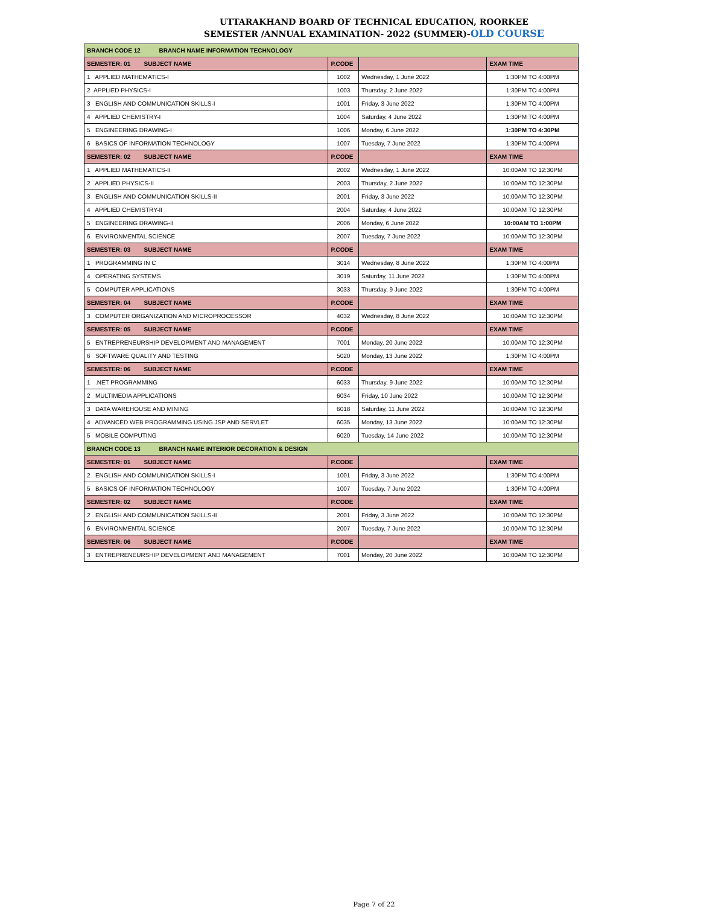UTTARAKHAND BOARD OF TECHNICAL EDUCATION, ROORKEE
SEMESTER /ANNUAL EXAMINATION- 2022 (SUMMER)-OLD COURSE
| BRANCH CODE 12 BRANCH NAME INFORMATION TECHNOLOGY | | | |
| SEMESTER: 01 SUBJECT NAME | P.CODE | | EXAM TIME |
| 1 APPLIED MATHEMATICS-I | 1002 | Wednesday, 1 June 2022 | 1:30PM TO 4:00PM |
| 2 APPLIED PHYSICS-I | 1003 | Thursday, 2 June 2022 | 1:30PM TO 4:00PM |
| 3 ENGLISH AND COMMUNICATION SKILLS-I | 1001 | Friday, 3 June 2022 | 1:30PM TO 4:00PM |
| 4 APPLIED CHEMISTRY-I | 1004 | Saturday, 4 June 2022 | 1:30PM TO 4:00PM |
| 5 ENGINEERING DRAWING-I | 1006 | Monday, 6 June 2022 | 1:30PM TO 4:30PM |
| 6 BASICS OF INFORMATION TECHNOLOGY | 1007 | Tuesday, 7 June 2022 | 1:30PM TO 4:00PM |
| SEMESTER: 02 SUBJECT NAME | P.CODE | | EXAM TIME |
| 1 APPLIED MATHEMATICS-II | 2002 | Wednesday, 1 June 2022 | 10:00AM TO 12:30PM |
| 2 APPLIED PHYSICS-II | 2003 | Thursday, 2 June 2022 | 10:00AM TO 12:30PM |
| 3 ENGLISH AND COMMUNICATION SKILLS-II | 2001 | Friday, 3 June 2022 | 10:00AM TO 12:30PM |
| 4 APPLIED CHEMISTRY-II | 2004 | Saturday, 4 June 2022 | 10:00AM TO 12:30PM |
| 5 ENGINEERING DRAWING-II | 2006 | Monday, 6 June 2022 | 10:00AM TO 1:00PM |
| 6 ENVIRONMENTAL SCIENCE | 2007 | Tuesday, 7 June 2022 | 10:00AM TO 12:30PM |
| SEMESTER: 03 SUBJECT NAME | P.CODE | | EXAM TIME |
| 1 PROGRAMMING IN C | 3014 | Wednesday, 8 June 2022 | 1:30PM TO 4:00PM |
| 4 OPERATING SYSTEMS | 3019 | Saturday, 11 June 2022 | 1:30PM TO 4:00PM |
| 5 COMPUTER APPLICATIONS | 3033 | Thursday, 9 June 2022 | 1:30PM TO 4:00PM |
| SEMESTER: 04 SUBJECT NAME | P.CODE | | EXAM TIME |
| 3 COMPUTER ORGANIZATION AND MICROPROCESSOR | 4032 | Wednesday, 8 June 2022 | 10:00AM TO 12:30PM |
| SEMESTER: 05 SUBJECT NAME | P.CODE | | EXAM TIME |
| 5 ENTREPRENEURSHIP DEVELOPMENT AND MANAGEMENT | 7001 | Monday, 20 June 2022 | 10:00AM TO 12:30PM |
| 6 SOFTWARE QUALITY AND TESTING | 5020 | Monday, 13 June 2022 | 1:30PM TO 4:00PM |
| SEMESTER: 06 SUBJECT NAME | P.CODE | | EXAM TIME |
| 1 .NET PROGRAMMING | 6033 | Thursday, 9 June 2022 | 10:00AM TO 12:30PM |
| 2 MULTIMEDIA APPLICATIONS | 6034 | Friday, 10 June 2022 | 10:00AM TO 12:30PM |
| 3 DATA WAREHOUSE AND MINING | 6018 | Saturday, 11 June 2022 | 10:00AM TO 12:30PM |
| 4 ADVANCED WEB PROGRAMMING USING JSP AND SERVLET | 6035 | Monday, 13 June 2022 | 10:00AM TO 12:30PM |
| 5 MOBILE COMPUTING | 6020 | Tuesday, 14 June 2022 | 10:00AM TO 12:30PM |
| BRANCH CODE 13 BRANCH NAME INTERIOR DECORATION & DESIGN | | | |
| SEMESTER: 01 SUBJECT NAME | P.CODE | | EXAM TIME |
| 2 ENGLISH AND COMMUNICATION SKILLS-I | 1001 | Friday, 3 June 2022 | 1:30PM TO 4:00PM |
| 5 BASICS OF INFORMATION TECHNOLOGY | 1007 | Tuesday, 7 June 2022 | 1:30PM TO 4:00PM |
| SEMESTER: 02 SUBJECT NAME | P.CODE | | EXAM TIME |
| 2 ENGLISH AND COMMUNICATION SKILLS-II | 2001 | Friday, 3 June 2022 | 10:00AM TO 12:30PM |
| 6 ENVIRONMENTAL SCIENCE | 2007 | Tuesday, 7 June 2022 | 10:00AM TO 12:30PM |
| SEMESTER: 06 SUBJECT NAME | P.CODE | | EXAM TIME |
| 3 ENTREPRENEURSHIP DEVELOPMENT AND MANAGEMENT | 7001 | Monday, 20 June 2022 | 10:00AM TO 12:30PM |
Page 7 of 22